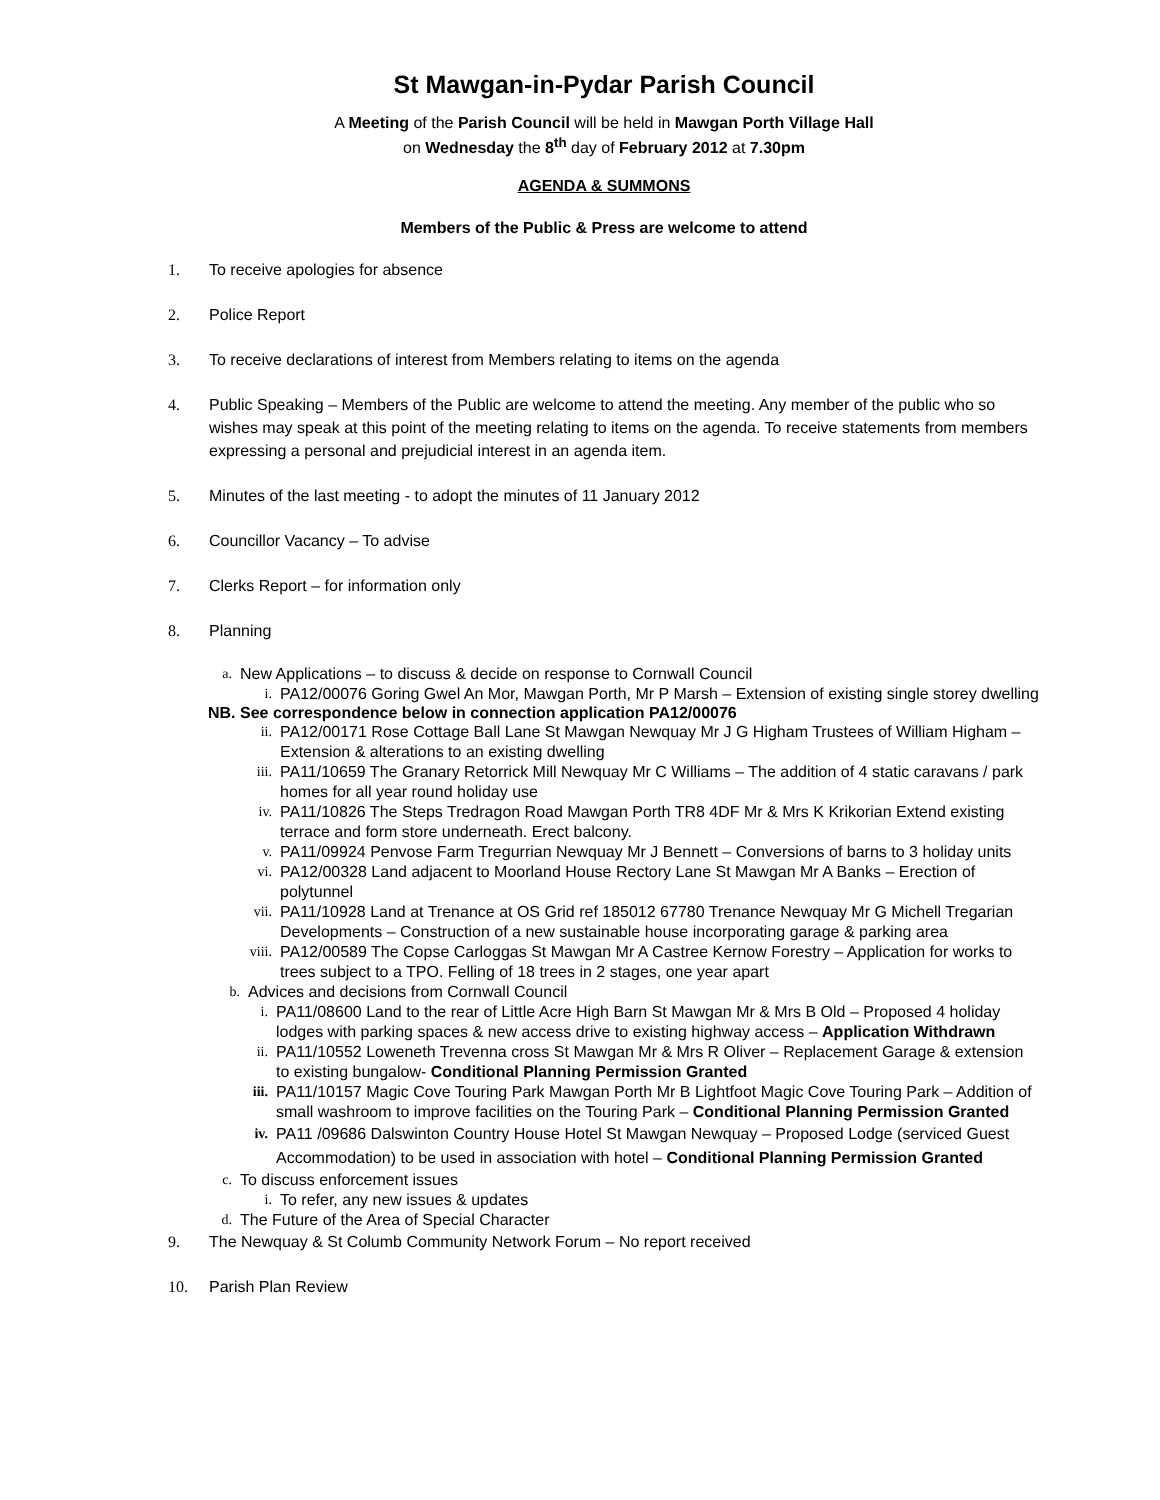St Mawgan-in-Pydar Parish Council
A Meeting of the Parish Council will be held in Mawgan Porth Village Hall
on Wednesday the 8<sup>th</sup> day of February 2012 at 7.30pm
AGENDA & SUMMONS
Members of the Public & Press are welcome to attend
1. To receive apologies for absence
2. Police Report
3. To receive declarations of interest from Members relating to items on the agenda
4. Public Speaking – Members of the Public are welcome to attend the meeting. Any member of the public who so wishes may speak at this point of the meeting relating to items on the agenda. To receive statements from members expressing a personal and prejudicial interest in an agenda item.
5. Minutes of the last meeting - to adopt the minutes of 11 January 2012
6. Councillor Vacancy – To advise
7. Clerks Report – for information only
8. Planning
a. New Applications – to discuss & decide on response to Cornwall Council
i. PA12/00076 Goring Gwel An Mor, Mawgan Porth, Mr P Marsh – Extension of existing single storey dwelling
NB. See correspondence below in connection application PA12/00076
ii. PA12/00171 Rose Cottage Ball Lane St Mawgan Newquay Mr J G Higham Trustees of William Higham – Extension & alterations to an existing dwelling
iii. PA11/10659 The Granary Retorrick Mill Newquay Mr C Williams – The addition of 4 static caravans / park homes for all year round holiday use
iv. PA11/10826 The Steps Tredragon Road Mawgan Porth TR8 4DF Mr & Mrs K Krikorian Extend existing terrace and form store underneath. Erect balcony.
v. PA11/09924 Penvose Farm Tregurrian Newquay Mr J Bennett – Conversions of barns to 3 holiday units
vi. PA12/00328 Land adjacent to Moorland House Rectory Lane St Mawgan Mr A Banks – Erection of polytunnel
vii. PA11/10928 Land at Trenance at OS Grid ref 185012 67780 Trenance Newquay Mr G Michell Tregarian Developments – Construction of a new sustainable house incorporating garage & parking area
viii. PA12/00589 The Copse Carloggas St Mawgan Mr A Castree Kernow Forestry – Application for works to trees subject to a TPO. Felling of 18 trees in 2 stages, one year apart
b. Advices and decisions from Cornwall Council
i. PA11/08600 Land to the rear of Little Acre High Barn St Mawgan Mr & Mrs B Old – Proposed 4 holiday lodges with parking spaces & new access drive to existing highway access – Application Withdrawn
ii. PA11/10552 Loweneth Trevenna cross St Mawgan Mr & Mrs R Oliver – Replacement Garage & extension to existing bungalow- Conditional Planning Permission Granted
iii. PA11/10157 Magic Cove Touring Park Mawgan Porth Mr B Lightfoot Magic Cove Touring Park – Addition of small washroom to improve facilities on the Touring Park – Conditional Planning Permission Granted
iv. PA11 /09686 Dalswinton Country House Hotel St Mawgan Newquay – Proposed Lodge (serviced Guest Accommodation) to be used in association with hotel – Conditional Planning Permission Granted
c. To discuss enforcement issues
i. To refer, any new issues & updates
d. The Future of the Area of Special Character
9. The Newquay & St Columb Community Network Forum – No report received
10. Parish Plan Review